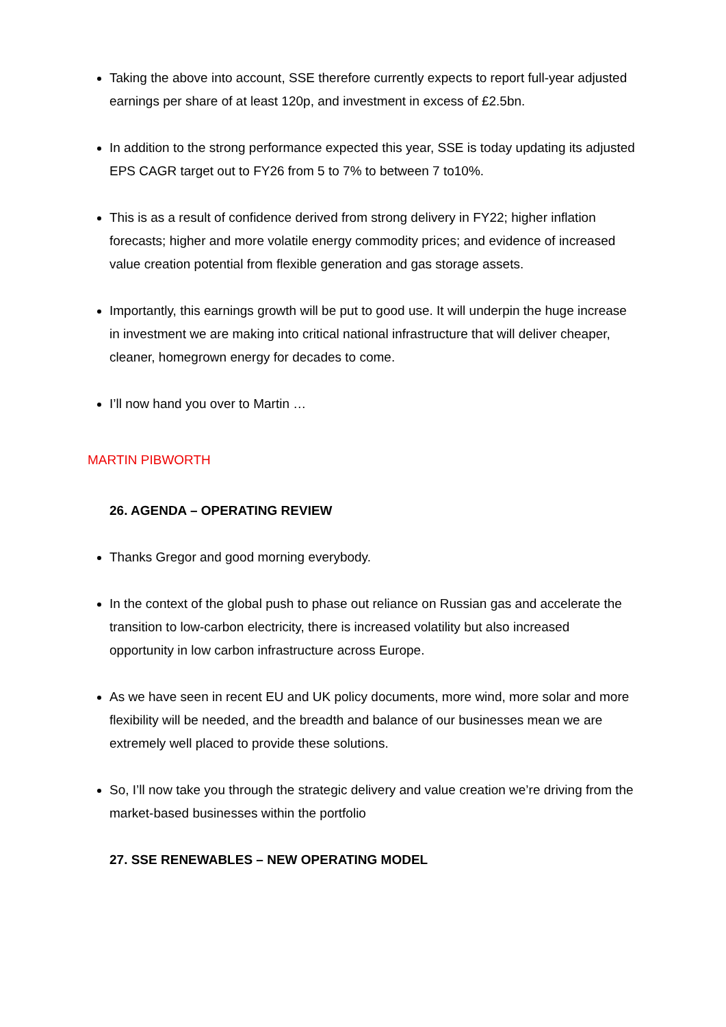Taking the above into account, SSE therefore currently expects to report full-year adjusted earnings per share of at least 120p, and investment in excess of £2.5bn.
In addition to the strong performance expected this year, SSE is today updating its adjusted EPS CAGR target out to FY26 from 5 to 7% to between 7 to10%.
This is as a result of confidence derived from strong delivery in FY22; higher inflation forecasts; higher and more volatile energy commodity prices; and evidence of increased value creation potential from flexible generation and gas storage assets.
Importantly, this earnings growth will be put to good use. It will underpin the huge increase in investment we are making into critical national infrastructure that will deliver cheaper, cleaner, homegrown energy for decades to come.
I’ll now hand you over to Martin …
MARTIN PIBWORTH
26. AGENDA – OPERATING REVIEW
Thanks Gregor and good morning everybody.
In the context of the global push to phase out reliance on Russian gas and accelerate the transition to low-carbon electricity, there is increased volatility but also increased opportunity in low carbon infrastructure across Europe.
As we have seen in recent EU and UK policy documents, more wind, more solar and more flexibility will be needed, and the breadth and balance of our businesses mean we are extremely well placed to provide these solutions.
So, I’ll now take you through the strategic delivery and value creation we’re driving from the market-based businesses within the portfolio
27. SSE RENEWABLES – NEW OPERATING MODEL